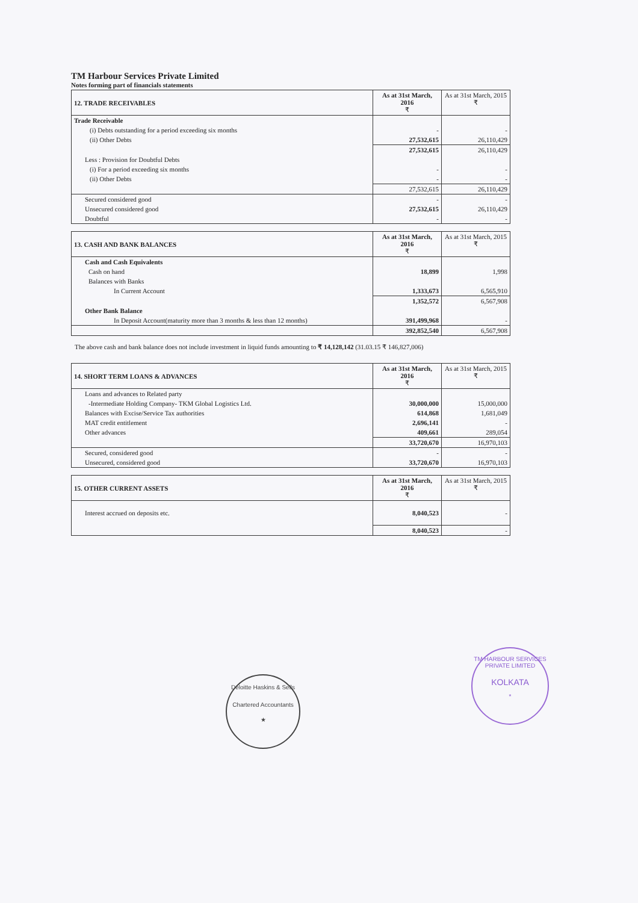TM Harbour Services Private Limited
Notes forming part of financials statements
| 12. TRADE RECEIVABLES | As at 31st March, 2016 ₹ | As at 31st March, 2015 ₹ |
| --- | --- | --- |
| Trade Receivable | | |
| (i) Debts outstanding for a period exceeding six months | - | - |
| (ii) Other Debts | 27,532,615 | 26,110,429 |
| | 27,532,615 | 26,110,429 |
| Less : Provision for Doubtful Debts | | |
| (i) For a period exceeding six months | - | - |
| (ii) Other Debts | - | - |
| | 27,532,615 | 26,110,429 |
| Secured considered good | - | - |
| Unsecured considered good | 27,532,615 | 26,110,429 |
| Doubtful | - | - |
| 13. CASH AND BANK BALANCES | As at 31st March, 2016 ₹ | As at 31st March, 2015 ₹ |
| --- | --- | --- |
| Cash and Cash Equivalents | | |
| Cash on hand | 18,899 | 1,998 |
| Balances with Banks | | |
| In Current Account | 1,333,673 | 6,565,910 |
| | 1,352,572 | 6,567,908 |
| Other Bank Balance | | |
| In Deposit Account(maturity more than 3 months & less than 12 months) | 391,499,968 | - |
| | 392,852,540 | 6,567,908 |
The above cash and bank balance does not include investment in liquid funds amounting to ₹ 14,128,142 (31.03.15 ₹ 146,827,006)
| 14. SHORT TERM LOANS & ADVANCES | As at 31st March, 2016 ₹ | As at 31st March, 2015 ₹ |
| --- | --- | --- |
| Loans and advances to Related party | | |
| -Intermediate Holding Company- TKM Global Logistics Ltd. | 30,000,000 | 15,000,000 |
| Balances with Excise/Service Tax authorities | 614,868 | 1,681,049 |
| MAT credit entitlement | 2,696,141 | - |
| Other advances | 409,661 | 289,054 |
| | 33,720,670 | 16,970,103 |
| Secured, considered good | - | - |
| Unsecured, considered good | 33,720,670 | 16,970,103 |
| 15. OTHER CURRENT ASSETS | As at 31st March, 2016 ₹ | As at 31st March, 2015 ₹ |
| --- | --- | --- |
| Interest accrued on deposits etc. | 8,040,523 | - |
| | 8,040,523 | - |
Deloitte Haskins & Sells
Chartered Accountants
★
TM HARBOUR SERVICES PRIVATE LIMITED
KOLKATA
*